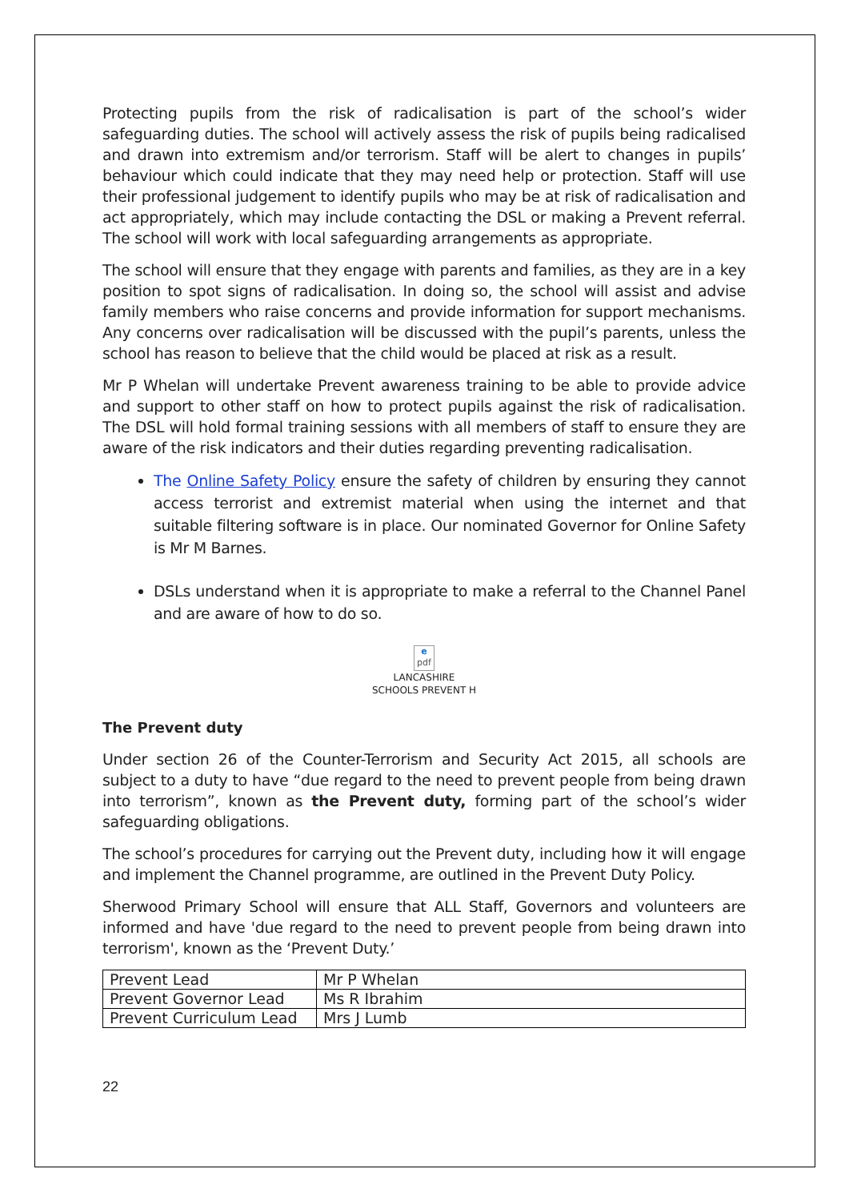Protecting pupils from the risk of radicalisation is part of the school’s wider safeguarding duties. The school will actively assess the risk of pupils being radicalised and drawn into extremism and/or terrorism. Staff will be alert to changes in pupils’ behaviour which could indicate that they may need help or protection. Staff will use their professional judgement to identify pupils who may be at risk of radicalisation and act appropriately, which may include contacting the DSL or making a Prevent referral. The school will work with local safeguarding arrangements as appropriate.
The school will ensure that they engage with parents and families, as they are in a key position to spot signs of radicalisation. In doing so, the school will assist and advise family members who raise concerns and provide information for support mechanisms. Any concerns over radicalisation will be discussed with the pupil’s parents, unless the school has reason to believe that the child would be placed at risk as a result.
Mr P Whelan will undertake Prevent awareness training to be able to provide advice and support to other staff on how to protect pupils against the risk of radicalisation. The DSL will hold formal training sessions with all members of staff to ensure they are aware of the risk indicators and their duties regarding preventing radicalisation.
The Online Safety Policy ensure the safety of children by ensuring they cannot access terrorist and extremist material when using the internet and that suitable filtering software is in place. Our nominated Governor for Online Safety is Mr M Barnes.
DSLs understand when it is appropriate to make a referral to the Channel Panel and are aware of how to do so.
e
pdf
LANCASHIRE
SCHOOLS PREVENT H
The Prevent duty
Under section 26 of the Counter-Terrorism and Security Act 2015, all schools are subject to a duty to have “due regard to the need to prevent people from being drawn into terrorism”, known as the Prevent duty, forming part of the school’s wider safeguarding obligations.
The school’s procedures for carrying out the Prevent duty, including how it will engage and implement the Channel programme, are outlined in the Prevent Duty Policy.
Sherwood Primary School will ensure that ALL Staff, Governors and volunteers are informed and have 'due regard to the need to prevent people from being drawn into terrorism', known as the ‘Prevent Duty.’
| Prevent Lead | Mr P Whelan |
| Prevent Governor Lead | Ms R Ibrahim |
| Prevent Curriculum Lead | Mrs J Lumb |
22